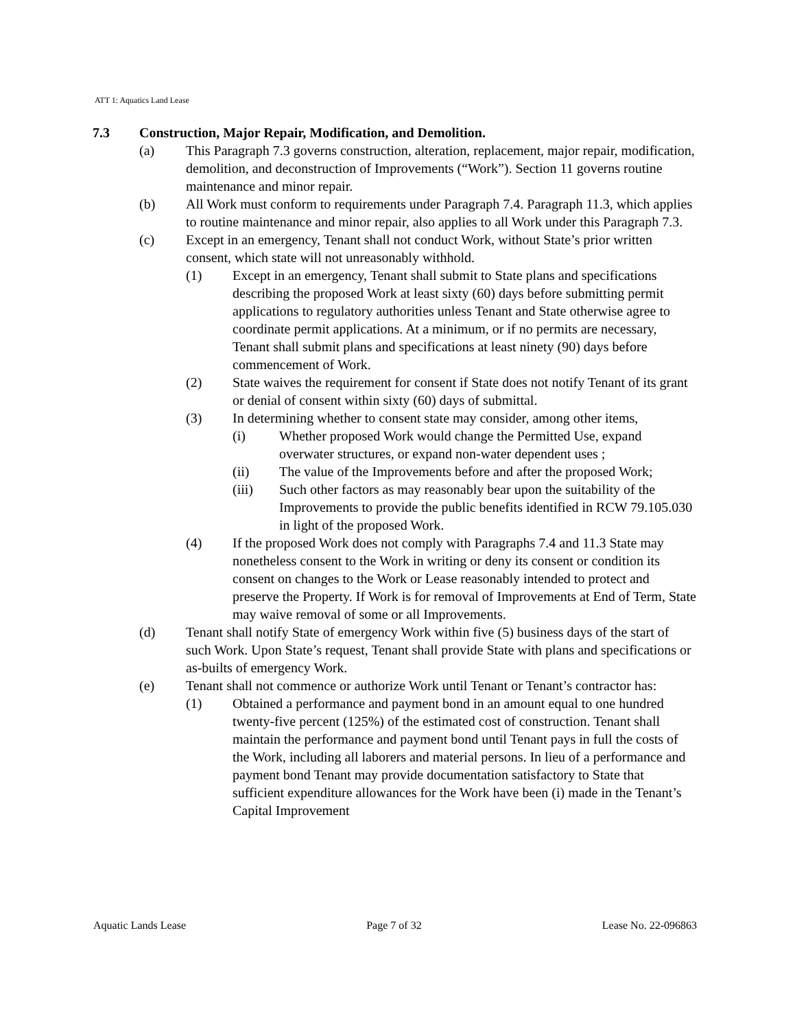ATT 1: Aquatics Land Lease
7.3 Construction, Major Repair, Modification, and Demolition.
(a) This Paragraph 7.3 governs construction, alteration, replacement, major repair, modification, demolition, and deconstruction of Improvements (“Work”). Section 11 governs routine maintenance and minor repair.
(b) All Work must conform to requirements under Paragraph 7.4. Paragraph 11.3, which applies to routine maintenance and minor repair, also applies to all Work under this Paragraph 7.3.
(c) Except in an emergency, Tenant shall not conduct Work, without State’s prior written consent, which state will not unreasonably withhold.
(1) Except in an emergency, Tenant shall submit to State plans and specifications describing the proposed Work at least sixty (60) days before submitting permit applications to regulatory authorities unless Tenant and State otherwise agree to coordinate permit applications. At a minimum, or if no permits are necessary, Tenant shall submit plans and specifications at least ninety (90) days before commencement of Work.
(2) State waives the requirement for consent if State does not notify Tenant of its grant or denial of consent within sixty (60) days of submittal.
(3) In determining whether to consent state may consider, among other items,
(i) Whether proposed Work would change the Permitted Use, expand overwater structures, or expand non-water dependent uses ;
(ii) The value of the Improvements before and after the proposed Work;
(iii) Such other factors as may reasonably bear upon the suitability of the Improvements to provide the public benefits identified in RCW 79.105.030 in light of the proposed Work.
(4) If the proposed Work does not comply with Paragraphs 7.4 and 11.3 State may nonetheless consent to the Work in writing or deny its consent or condition its consent on changes to the Work or Lease reasonably intended to protect and preserve the Property. If Work is for removal of Improvements at End of Term, State may waive removal of some or all Improvements.
(d) Tenant shall notify State of emergency Work within five (5) business days of the start of such Work. Upon State’s request, Tenant shall provide State with plans and specifications or as-builts of emergency Work.
(e) Tenant shall not commence or authorize Work until Tenant or Tenant’s contractor has:
(1) Obtained a performance and payment bond in an amount equal to one hundred twenty-five percent (125%) of the estimated cost of construction. Tenant shall maintain the performance and payment bond until Tenant pays in full the costs of the Work, including all laborers and material persons. In lieu of a performance and payment bond Tenant may provide documentation satisfactory to State that sufficient expenditure allowances for the Work have been (i) made in the Tenant’s Capital Improvement
Aquatic Lands Lease Page 7 of 32 Lease No. 22-096863